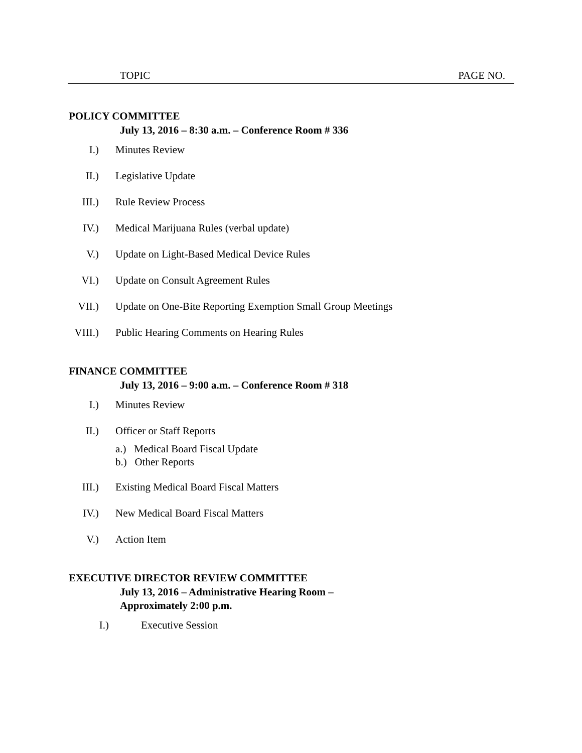TOPIC PAGE NO.
POLICY COMMITTEE
July 13, 2016 – 8:30 a.m. – Conference Room # 336
I.) Minutes Review
II.) Legislative Update
III.) Rule Review Process
IV.) Medical Marijuana Rules (verbal update)
V.) Update on Light-Based Medical Device Rules
VI.) Update on Consult Agreement Rules
VII.) Update on One-Bite Reporting Exemption Small Group Meetings
VIII.) Public Hearing Comments on Hearing Rules
FINANCE COMMITTEE
July 13, 2016 – 9:00 a.m. – Conference Room # 318
I.) Minutes Review
II.) Officer or Staff Reports
a.) Medical Board Fiscal Update
b.) Other Reports
III.) Existing Medical Board Fiscal Matters
IV.) New Medical Board Fiscal Matters
V.) Action Item
EXECUTIVE DIRECTOR REVIEW COMMITTEE
July 13, 2016 – Administrative Hearing Room –
Approximately 2:00 p.m.
I.) Executive Session